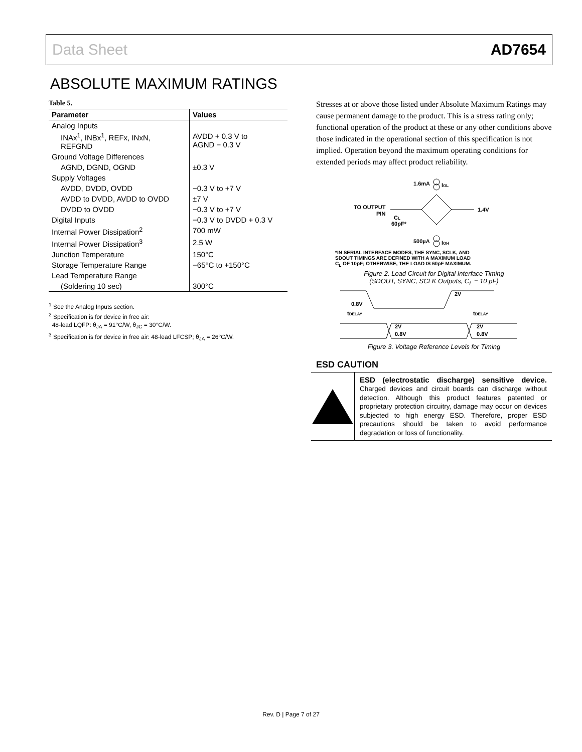Data Sheet AD7654
ABSOLUTE MAXIMUM RATINGS
Table 5.
| Parameter | Values |
| --- | --- |
| Analog Inputs | |
| INAx<sup>1</sup>, INBx<sup>1</sup>, REFx, INxN, REFGND | AVDD + 0.3 V to AGND − 0.3 V |
| Ground Voltage Differences | |
| AGND, DGND, OGND | ±0.3 V |
| Supply Voltages | |
| AVDD, DVDD, OVDD | −0.3 V to +7 V |
| AVDD to DVDD, AVDD to OVDD | ±7 V |
| DVDD to OVDD | −0.3 V to +7 V |
| Digital Inputs | −0.3 V to DVDD + 0.3 V |
| Internal Power Dissipation<sup>2</sup> | 700 mW |
| Internal Power Dissipation<sup>3</sup> | 2.5 W |
| Junction Temperature | 150°C |
| Storage Temperature Range | −65°C to +150°C |
| Lead Temperature Range | |
| (Soldering 10 sec) | 300°C |
<sup>1</sup> See the Analog Inputs section.
<sup>2</sup> Specification is for device in free air:
48-lead LQFP: θ<sub>JA</sub> = 91°C/W, θ<sub>JC</sub> = 30°C/W.
<sup>3</sup> Specification is for device in free air: 48-lead LFCSP; θ<sub>JA</sub> = 26°C/W.
Stresses at or above those listed under Absolute Maximum Ratings may cause permanent damage to the product. This is a stress rating only; functional operation of the product at these or any other conditions above those indicated in the operational section of this specification is not implied. Operation beyond the maximum operating conditions for extended periods may affect product reliability.
1.6mA
IOL
TO OUTPUT
PIN
1.4V
CL
60pF*
500µA
IOH
*IN SERIAL INTERFACE MODES, THE SYNC, SCLK, AND
SDOUT TIMINGS ARE DEFINED WITH A MAXIMUM LOAD
C<sub>L</sub> OF 10pF; OTHERWISE, THE LOAD IS 60pF MAXIMUM.
Figure 2. Load Circuit for Digital Interface Timing
(SDOUT, SYNC, SCLK Outputs, C<sub>L</sub> = 10 pF)
0.8V
2V
tDELAY
tDELAY
2V
0.8V
2V
0.8V
Figure 3. Voltage Reference Levels for Timing
ESD CAUTION
ESD (electrostatic discharge) sensitive device. Charged devices and circuit boards can discharge without detection. Although this product features patented or proprietary protection circuitry, damage may occur on devices subjected to high energy ESD. Therefore, proper ESD precautions should be taken to avoid performance degradation or loss of functionality.
Rev. D | Page 7 of 27